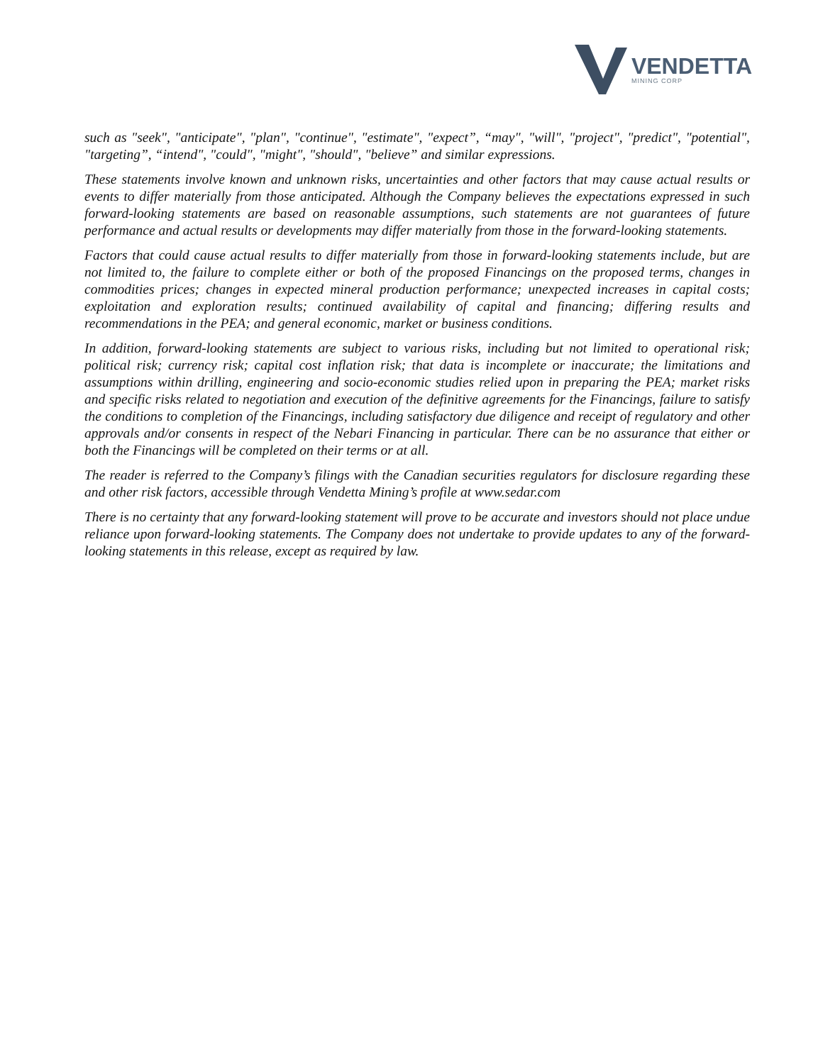VENDETTA
MINING CORP
such as "seek", "anticipate", "plan", "continue", "estimate", "expect”, “may", "will", "project", "predict", "potential", "targeting”, “intend", "could", "might", "should", "believe” and similar expressions.
These statements involve known and unknown risks, uncertainties and other factors that may cause actual results or events to differ materially from those anticipated. Although the Company believes the expectations expressed in such forward-looking statements are based on reasonable assumptions, such statements are not guarantees of future performance and actual results or developments may differ materially from those in the forward-looking statements.
Factors that could cause actual results to differ materially from those in forward-looking statements include, but are not limited to, the failure to complete either or both of the proposed Financings on the proposed terms, changes in commodities prices; changes in expected mineral production performance; unexpected increases in capital costs; exploitation and exploration results; continued availability of capital and financing; differing results and recommendations in the PEA; and general economic, market or business conditions.
In addition, forward-looking statements are subject to various risks, including but not limited to operational risk; political risk; currency risk; capital cost inflation risk; that data is incomplete or inaccurate; the limitations and assumptions within drilling, engineering and socio-economic studies relied upon in preparing the PEA; market risks and specific risks related to negotiation and execution of the definitive agreements for the Financings, failure to satisfy the conditions to completion of the Financings, including satisfactory due diligence and receipt of regulatory and other approvals and/or consents in respect of the Nebari Financing in particular. There can be no assurance that either or both the Financings will be completed on their terms or at all.
The reader is referred to the Company’s filings with the Canadian securities regulators for disclosure regarding these and other risk factors, accessible through Vendetta Mining’s profile at www.sedar.com
There is no certainty that any forward-looking statement will prove to be accurate and investors should not place undue reliance upon forward-looking statements. The Company does not undertake to provide updates to any of the forward-looking statements in this release, except as required by law.